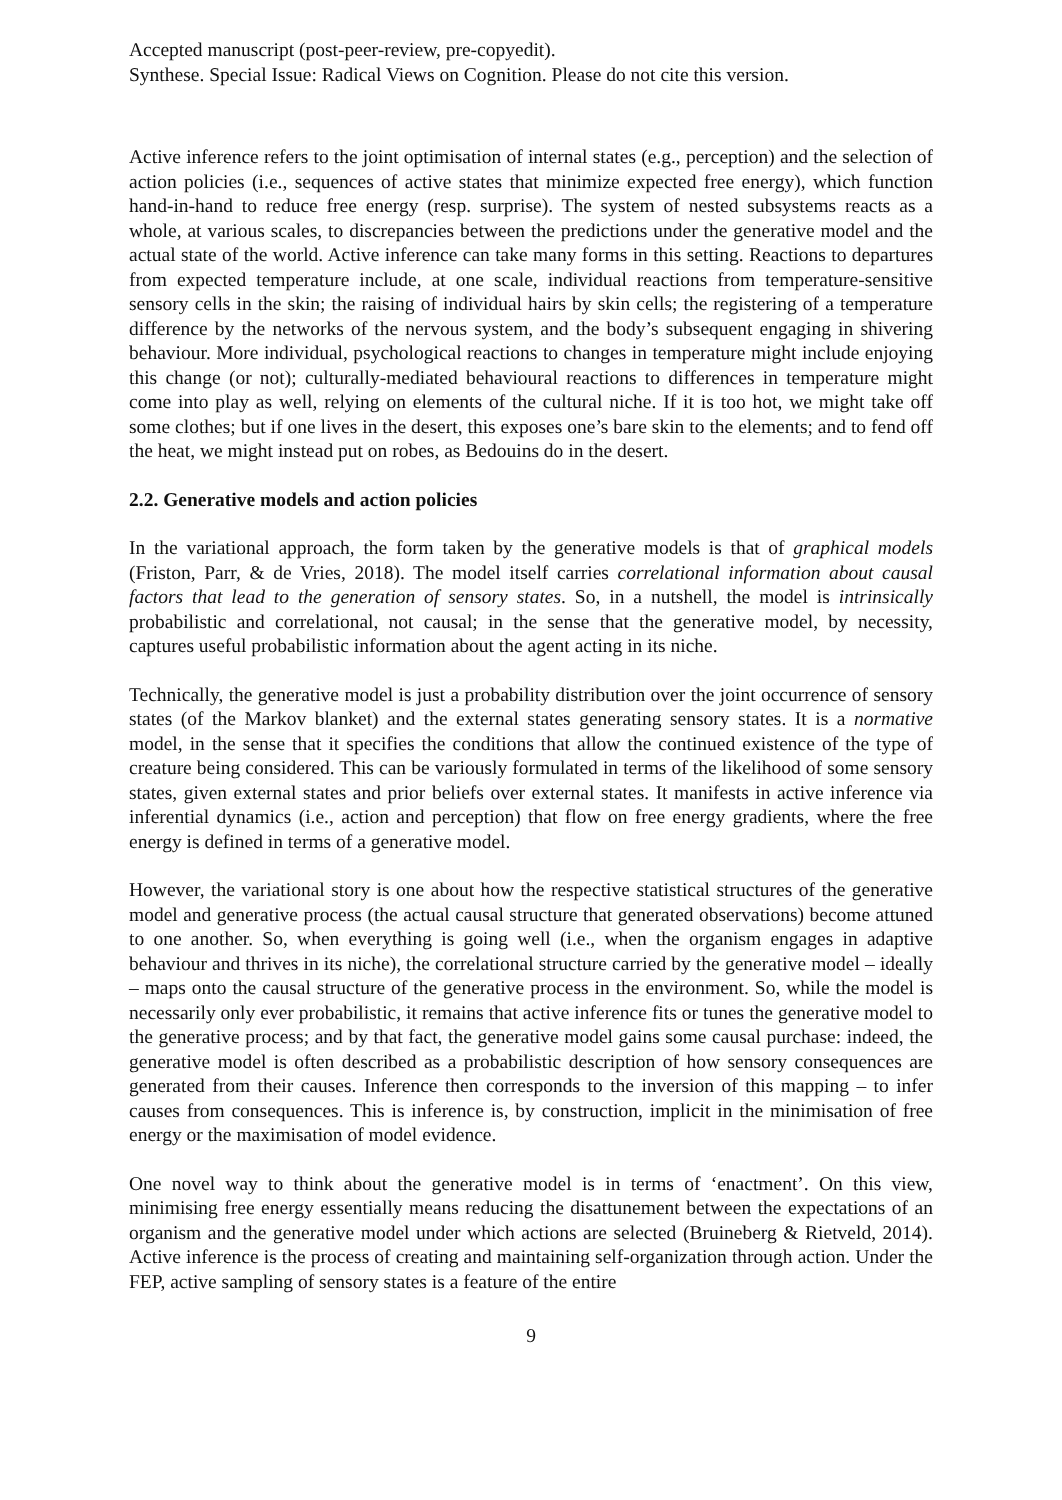Accepted manuscript (post-peer-review, pre-copyedit).
Synthese. Special Issue: Radical Views on Cognition. Please do not cite this version.
Active inference refers to the joint optimisation of internal states (e.g., perception) and the selection of action policies (i.e., sequences of active states that minimize expected free energy), which function hand-in-hand to reduce free energy (resp. surprise). The system of nested subsystems reacts as a whole, at various scales, to discrepancies between the predictions under the generative model and the actual state of the world. Active inference can take many forms in this setting. Reactions to departures from expected temperature include, at one scale, individual reactions from temperature-sensitive sensory cells in the skin; the raising of individual hairs by skin cells; the registering of a temperature difference by the networks of the nervous system, and the body’s subsequent engaging in shivering behaviour. More individual, psychological reactions to changes in temperature might include enjoying this change (or not); culturally-mediated behavioural reactions to differences in temperature might come into play as well, relying on elements of the cultural niche. If it is too hot, we might take off some clothes; but if one lives in the desert, this exposes one’s bare skin to the elements; and to fend off the heat, we might instead put on robes, as Bedouins do in the desert.
2.2. Generative models and action policies
In the variational approach, the form taken by the generative models is that of graphical models (Friston, Parr, & de Vries, 2018). The model itself carries correlational information about causal factors that lead to the generation of sensory states. So, in a nutshell, the model is intrinsically probabilistic and correlational, not causal; in the sense that the generative model, by necessity, captures useful probabilistic information about the agent acting in its niche.
Technically, the generative model is just a probability distribution over the joint occurrence of sensory states (of the Markov blanket) and the external states generating sensory states. It is a normative model, in the sense that it specifies the conditions that allow the continued existence of the type of creature being considered. This can be variously formulated in terms of the likelihood of some sensory states, given external states and prior beliefs over external states. It manifests in active inference via inferential dynamics (i.e., action and perception) that flow on free energy gradients, where the free energy is defined in terms of a generative model.
However, the variational story is one about how the respective statistical structures of the generative model and generative process (the actual causal structure that generated observations) become attuned to one another. So, when everything is going well (i.e., when the organism engages in adaptive behaviour and thrives in its niche), the correlational structure carried by the generative model – ideally – maps onto the causal structure of the generative process in the environment. So, while the model is necessarily only ever probabilistic, it remains that active inference fits or tunes the generative model to the generative process; and by that fact, the generative model gains some causal purchase: indeed, the generative model is often described as a probabilistic description of how sensory consequences are generated from their causes. Inference then corresponds to the inversion of this mapping – to infer causes from consequences. This is inference is, by construction, implicit in the minimisation of free energy or the maximisation of model evidence.
One novel way to think about the generative model is in terms of ‘enactment’. On this view, minimising free energy essentially means reducing the disattunement between the expectations of an organism and the generative model under which actions are selected (Bruineberg & Rietveld, 2014). Active inference is the process of creating and maintaining self-organization through action. Under the FEP, active sampling of sensory states is a feature of the entire
9